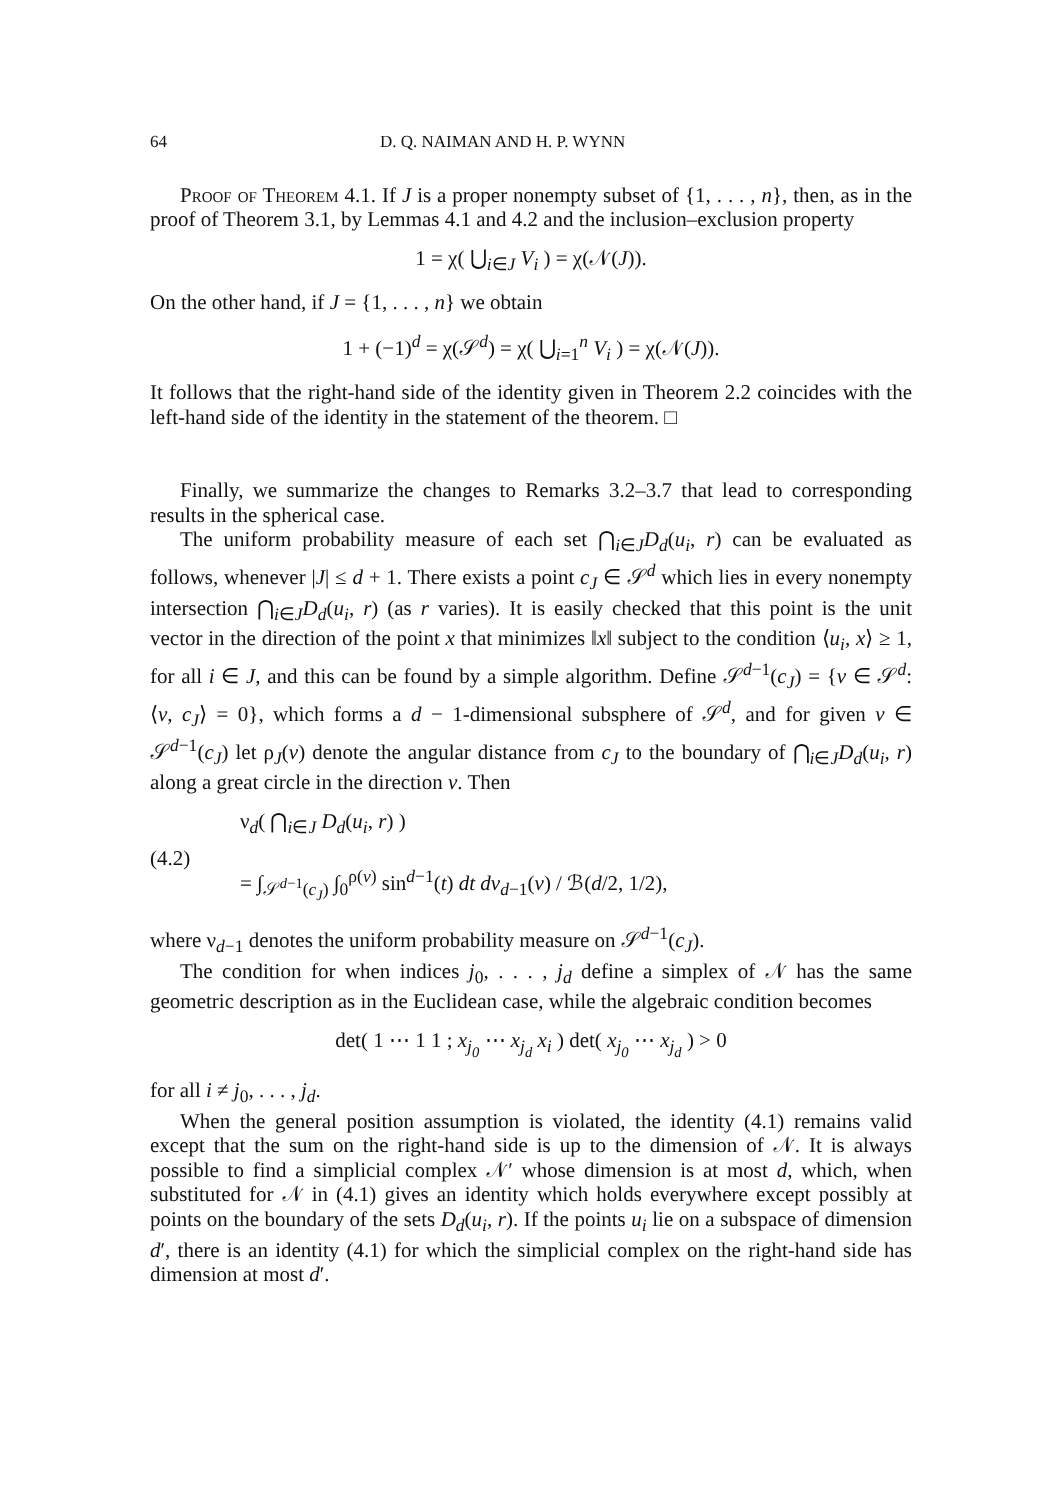64 D. Q. NAIMAN AND H. P. WYNN
Proof of Theorem 4.1. If J is a proper nonempty subset of {1, . . . , n}, then, as in the proof of Theorem 3.1, by Lemmas 4.1 and 4.2 and the inclusion–exclusion property
1 = χ( ⋃<sub>i∈J</sub> V<sub>i</sub> ) = χ(𝒩(J)).
On the other hand, if J = {1, . . . , n} we obtain
1 + (−1)<sup>d</sup> = χ(𝒮<sup>d</sup>) = χ( ⋃<sub>i=1</sub><sup>n</sup> V<sub>i</sub> ) = χ(𝒩(J)).
It follows that the right-hand side of the identity given in Theorem 2.2 coincides with the left-hand side of the identity in the statement of the theorem. □
Finally, we summarize the changes to Remarks 3.2–3.7 that lead to corresponding results in the spherical case.
The uniform probability measure of each set ⋂<sub>i∈J</sub>D<sub>d</sub>(u<sub>i</sub>, r) can be evaluated as follows, whenever |J| ≤ d + 1. There exists a point c<sub>J</sub> ∈ 𝒮<sup>d</sup> which lies in every nonempty intersection ⋂<sub>i∈J</sub>D<sub>d</sub>(u<sub>i</sub>, r) (as r varies). It is easily checked that this point is the unit vector in the direction of the point x that minimizes ‖x‖ subject to the condition ⟨u<sub>i</sub>, x⟩ ≥ 1, for all i ∈ J, and this can be found by a simple algorithm. Define 𝒮<sup>d−1</sup>(c<sub>J</sub>) = {v ∈ 𝒮<sup>d</sup>: ⟨v, c<sub>J</sub>⟩ = 0}, which forms a d − 1-dimensional subsphere of 𝒮<sup>d</sup>, and for given v ∈ 𝒮<sup>d−1</sup>(c<sub>J</sub>) let ρ<sub>J</sub>(v) denote the angular distance from c<sub>J</sub> to the boundary of ⋂<sub>i∈J</sub>D<sub>d</sub>(u<sub>i</sub>, r) along a great circle in the direction v. Then
(4.2)
ν<sub>d</sub>( ⋂<sub>i∈J</sub> D<sub>d</sub>(u<sub>i</sub>, r) )
= ∫<sub>𝒮<sup>d−1</sup>(c<sub>J</sub>)</sub> ∫<sub>0</sub><sup>ρ(v)</sup> sin<sup>d−1</sup>(t) dt dν<sub>d−1</sub>(v) / ℬ(d/2, 1/2),
where ν<sub>d−1</sub> denotes the uniform probability measure on 𝒮<sup>d−1</sup>(c<sub>J</sub>).
The condition for when indices j<sub>0</sub>, . . . , j<sub>d</sub> define a simplex of 𝒩 has the same geometric description as in the Euclidean case, while the algebraic condition becomes
det( 1 ⋯ 1 1 ; x<sub>j<sub>0</sub></sub> ⋯ x<sub>j<sub>d</sub></sub> x<sub>i</sub> ) det( x<sub>j<sub>0</sub></sub> ⋯ x<sub>j<sub>d</sub></sub> ) > 0
for all i ≠ j<sub>0</sub>, . . . , j<sub>d</sub>.
When the general position assumption is violated, the identity (4.1) remains valid except that the sum on the right-hand side is up to the dimension of 𝒩. It is always possible to find a simplicial complex 𝒩′ whose dimension is at most d, which, when substituted for 𝒩 in (4.1) gives an identity which holds everywhere except possibly at points on the boundary of the sets D<sub>d</sub>(u<sub>i</sub>, r). If the points u<sub>i</sub> lie on a subspace of dimension d′, there is an identity (4.1) for which the simplicial complex on the right-hand side has dimension at most d′.